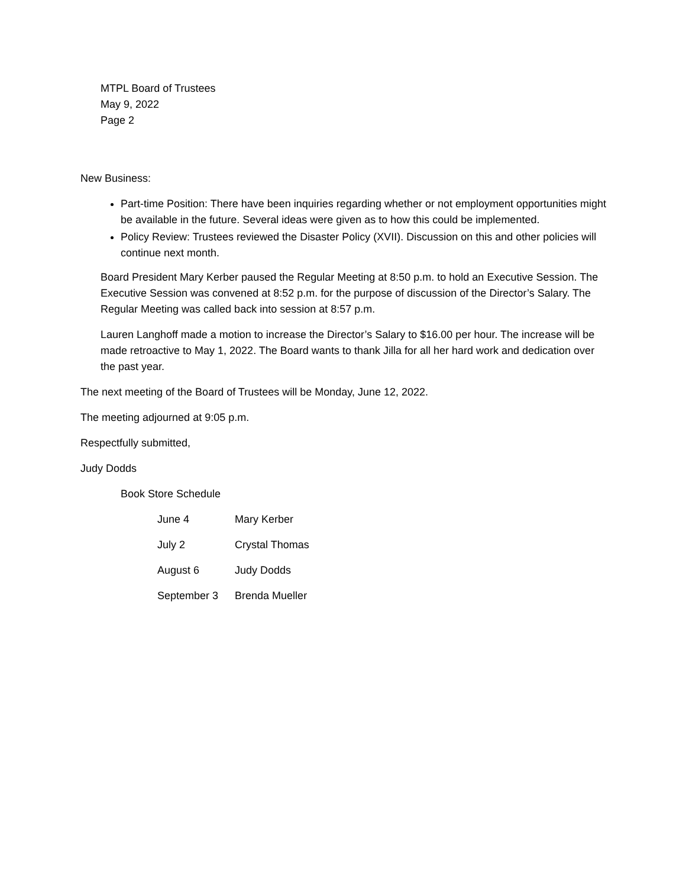MTPL Board of Trustees
May 9, 2022
Page 2
New Business:
Part-time Position: There have been inquiries regarding whether or not employment opportunities might be available in the future. Several ideas were given as to how this could be implemented.
Policy Review: Trustees reviewed the Disaster Policy (XVII). Discussion on this and other policies will continue next month.
Board President Mary Kerber paused the Regular Meeting at 8:50 p.m. to hold an Executive Session. The Executive Session was convened at 8:52 p.m. for the purpose of discussion of the Director’s Salary. The Regular Meeting was called back into session at 8:57 p.m.
Lauren Langhoff made a motion to increase the Director’s Salary to $16.00 per hour. The increase will be made retroactive to May 1, 2022. The Board wants to thank Jilla for all her hard work and dedication over the past year.
The next meeting of the Board of Trustees will be Monday, June 12, 2022.
The meeting adjourned at 9:05 p.m.
Respectfully submitted,
Judy Dodds
Book Store Schedule
| June 4 | Mary Kerber |
| July 2 | Crystal Thomas |
| August 6 | Judy Dodds |
| September 3 | Brenda Mueller |